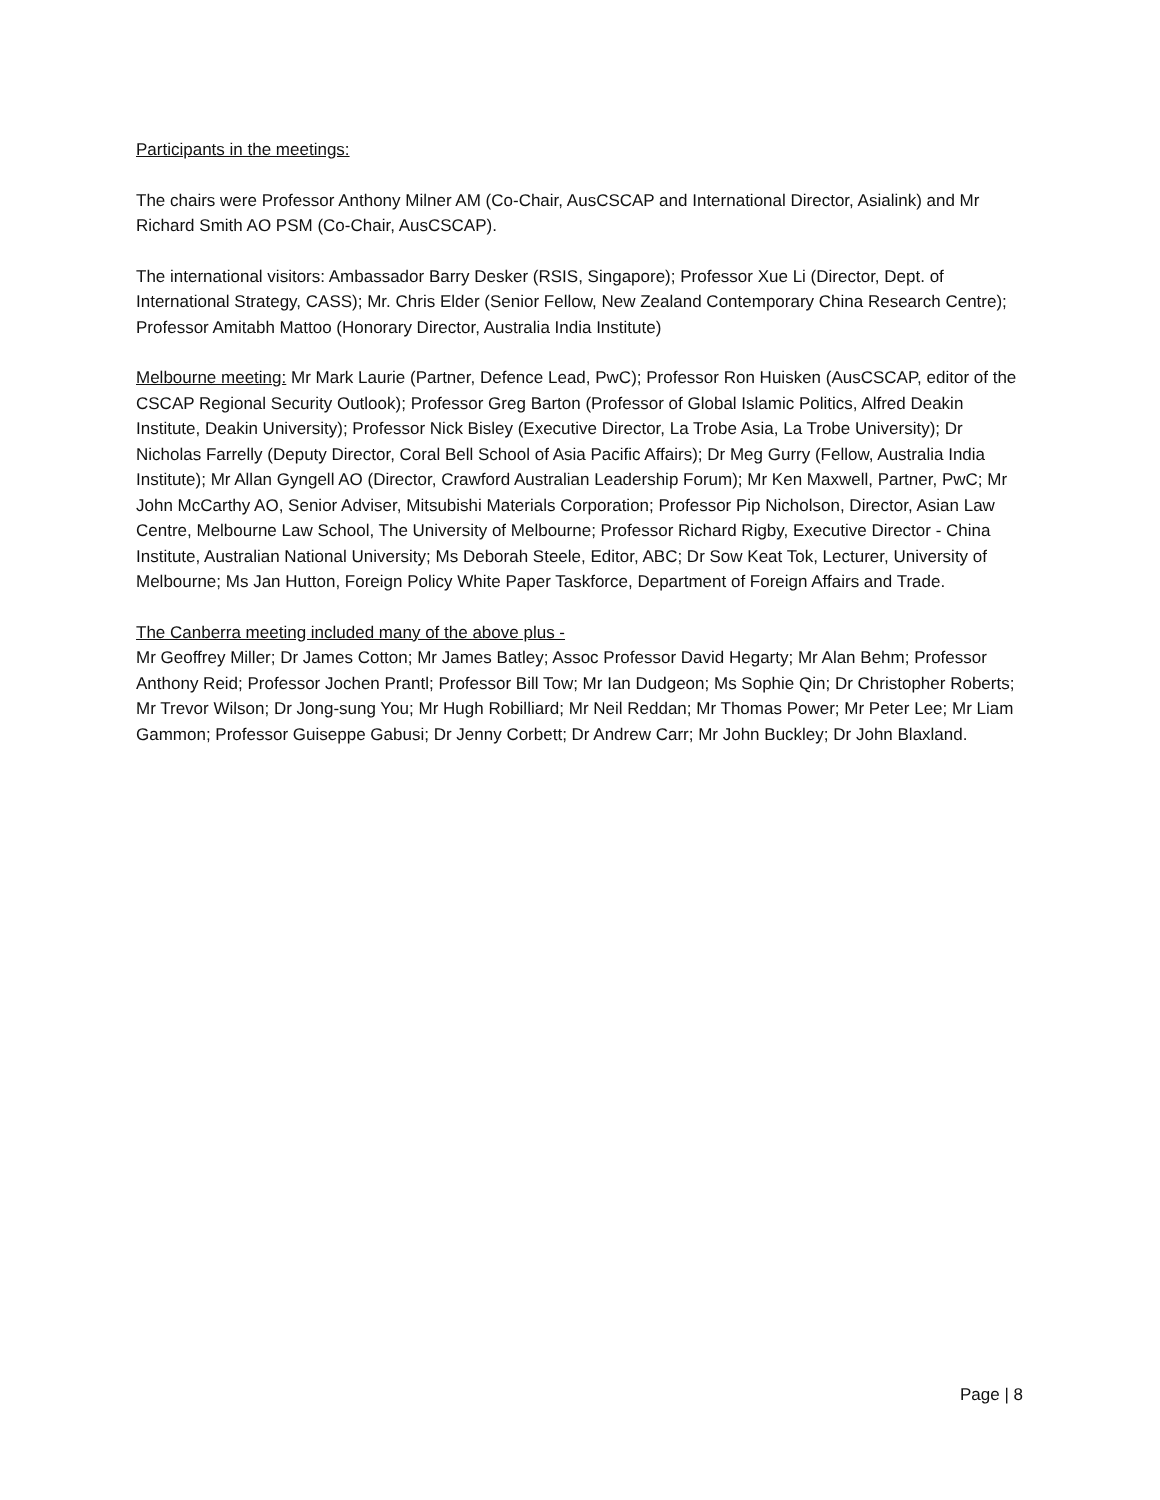Participants in the meetings:
The chairs were Professor Anthony Milner AM (Co-Chair, AusCSCAP and International Director, Asialink) and Mr Richard Smith AO PSM (Co-Chair, AusCSCAP).
The international visitors: Ambassador Barry Desker (RSIS, Singapore); Professor Xue Li (Director, Dept. of International Strategy, CASS); Mr. Chris Elder (Senior Fellow, New Zealand Contemporary China Research Centre); Professor Amitabh Mattoo (Honorary Director, Australia India Institute)
Melbourne meeting: Mr Mark Laurie (Partner, Defence Lead, PwC); Professor Ron Huisken (AusCSCAP, editor of the CSCAP Regional Security Outlook); Professor Greg Barton (Professor of Global Islamic Politics, Alfred Deakin Institute, Deakin University); Professor Nick Bisley (Executive Director, La Trobe Asia, La Trobe University); Dr Nicholas Farrelly (Deputy Director, Coral Bell School of Asia Pacific Affairs); Dr Meg Gurry (Fellow, Australia India Institute); Mr Allan Gyngell AO (Director, Crawford Australian Leadership Forum); Mr Ken Maxwell, Partner, PwC; Mr John McCarthy AO, Senior Adviser, Mitsubishi Materials Corporation; Professor Pip Nicholson, Director, Asian Law Centre, Melbourne Law School, The University of Melbourne; Professor Richard Rigby, Executive Director - China Institute, Australian National University; Ms Deborah Steele, Editor, ABC; Dr Sow Keat Tok, Lecturer, University of Melbourne; Ms Jan Hutton, Foreign Policy White Paper Taskforce, Department of Foreign Affairs and Trade.
The Canberra meeting included many of the above plus -
Mr Geoffrey Miller; Dr James Cotton; Mr James Batley; Assoc Professor David Hegarty; Mr Alan Behm; Professor Anthony Reid; Professor Jochen Prantl; Professor Bill Tow; Mr Ian Dudgeon; Ms Sophie Qin; Dr Christopher Roberts; Mr Trevor Wilson; Dr Jong-sung You; Mr Hugh Robilliard; Mr Neil Reddan; Mr Thomas Power; Mr Peter Lee; Mr Liam Gammon; Professor Guiseppe Gabusi; Dr Jenny Corbett; Dr Andrew Carr; Mr John Buckley; Dr John Blaxland.
Page | 8